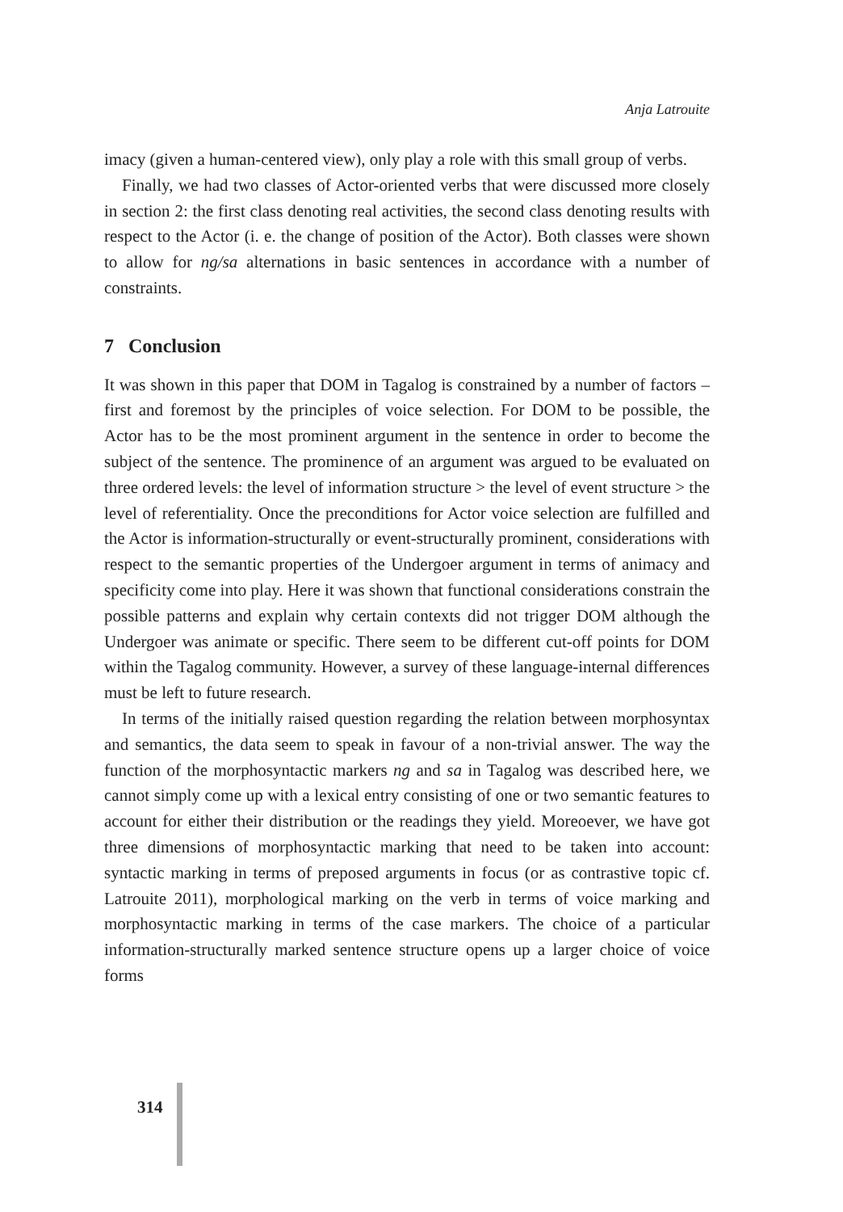Anja Latrouite
imacy (given a human-centered view), only play a role with this small group of verbs.
Finally, we had two classes of Actor-oriented verbs that were discussed more closely in section 2: the first class denoting real activities, the second class denoting results with respect to the Actor (i. e. the change of position of the Actor). Both classes were shown to allow for ng/sa alternations in basic sentences in accordance with a number of constraints.
7 Conclusion
It was shown in this paper that DOM in Tagalog is constrained by a number of factors – first and foremost by the principles of voice selection. For DOM to be possible, the Actor has to be the most prominent argument in the sentence in order to become the subject of the sentence. The prominence of an argument was argued to be evaluated on three ordered levels: the level of information structure > the level of event structure > the level of referentiality. Once the preconditions for Actor voice selection are fulfilled and the Actor is information-structurally or event-structurally prominent, considerations with respect to the semantic properties of the Undergoer argument in terms of animacy and specificity come into play. Here it was shown that functional considerations constrain the possible patterns and explain why certain contexts did not trigger DOM although the Undergoer was animate or specific. There seem to be different cut-off points for DOM within the Tagalog community. However, a survey of these language-internal differences must be left to future research.
In terms of the initially raised question regarding the relation between morphosyntax and semantics, the data seem to speak in favour of a non-trivial answer. The way the function of the morphosyntactic markers ng and sa in Tagalog was described here, we cannot simply come up with a lexical entry consisting of one or two semantic features to account for either their distribution or the readings they yield. Moreoever, we have got three dimensions of morphosyntactic marking that need to be taken into account: syntactic marking in terms of preposed arguments in focus (or as contrastive topic cf. Latrouite 2011), morphological marking on the verb in terms of voice marking and morphosyntactic marking in terms of the case markers. The choice of a particular information-structurally marked sentence structure opens up a larger choice of voice forms
314